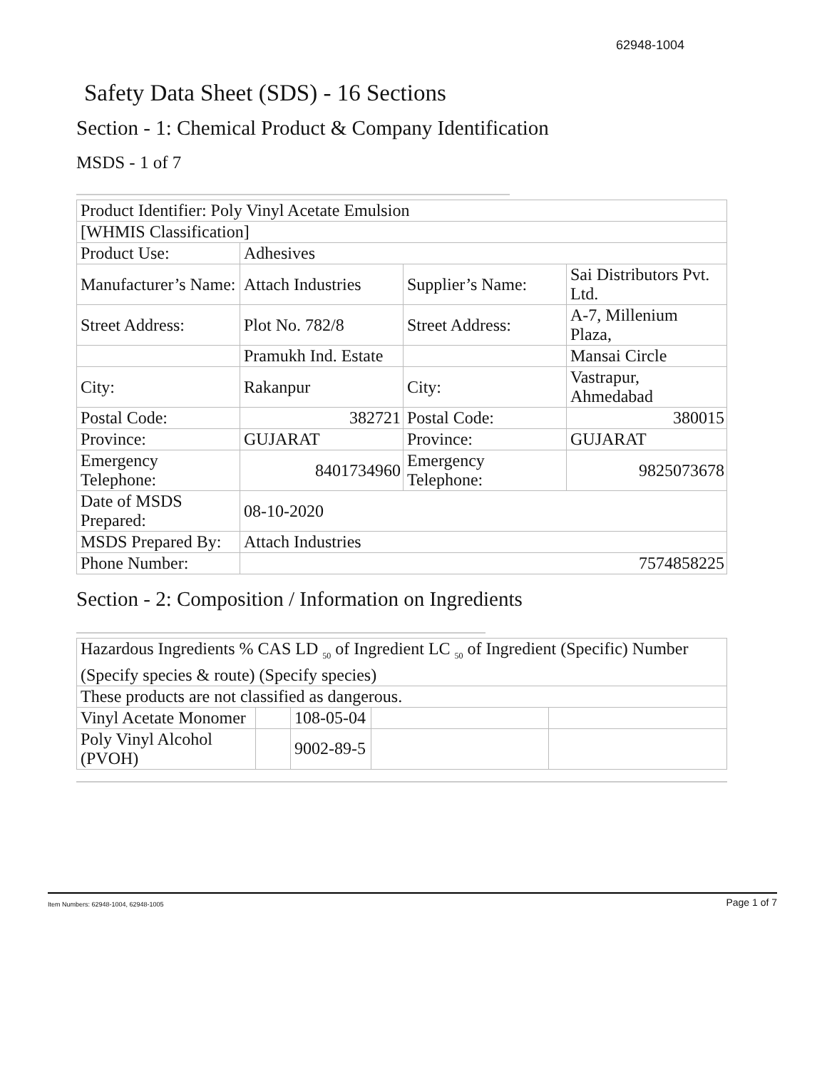62948-1004
Safety Data Sheet (SDS) - 16 Sections
Section - 1: Chemical Product & Company Identification
MSDS - 1 of 7
| Product Identifier: Poly Vinyl Acetate Emulsion | | | |
| [WHMIS Classification] | | | |
| Product Use: | Adhesives | | |
| Manufacturer’s Name: | Attach Industries | Supplier’s Name: | Sai Distributors Pvt. Ltd. |
| Street Address: | Plot No. 782/8 | Street Address: | A-7, Millenium Plaza, |
| | Pramukh Ind. Estate | | Mansai Circle |
| City: | Rakanpur | City: | Vastrapur, Ahmedabad |
| Postal Code: | 382721 | Postal Code: | 380015 |
| Province: | GUJARAT | Province: | GUJARAT |
| Emergency Telephone: | 8401734960 | Emergency Telephone: | 9825073678 |
| Date of MSDS Prepared: | 08-10-2020 | | |
| MSDS Prepared By: | Attach Industries | | |
| Phone Number: | 7574858225 | | |
Section - 2: Composition / Information on Ingredients
| Hazardous Ingredients % CAS LD <sub>50</sub> of Ingredient LC <sub>50</sub> of Ingredient (Specific) Number (Specify species & route) (Specify species) | | | | |
| These products are not classified as dangerous. | | | | |
| Vinyl Acetate Monomer | | 108-05-04 | | |
| Poly Vinyl Alcohol (PVOH) | | 9002-89-5 | | |
Item Numbers: 62948-1004, 62948-1005 Page 1 of 7